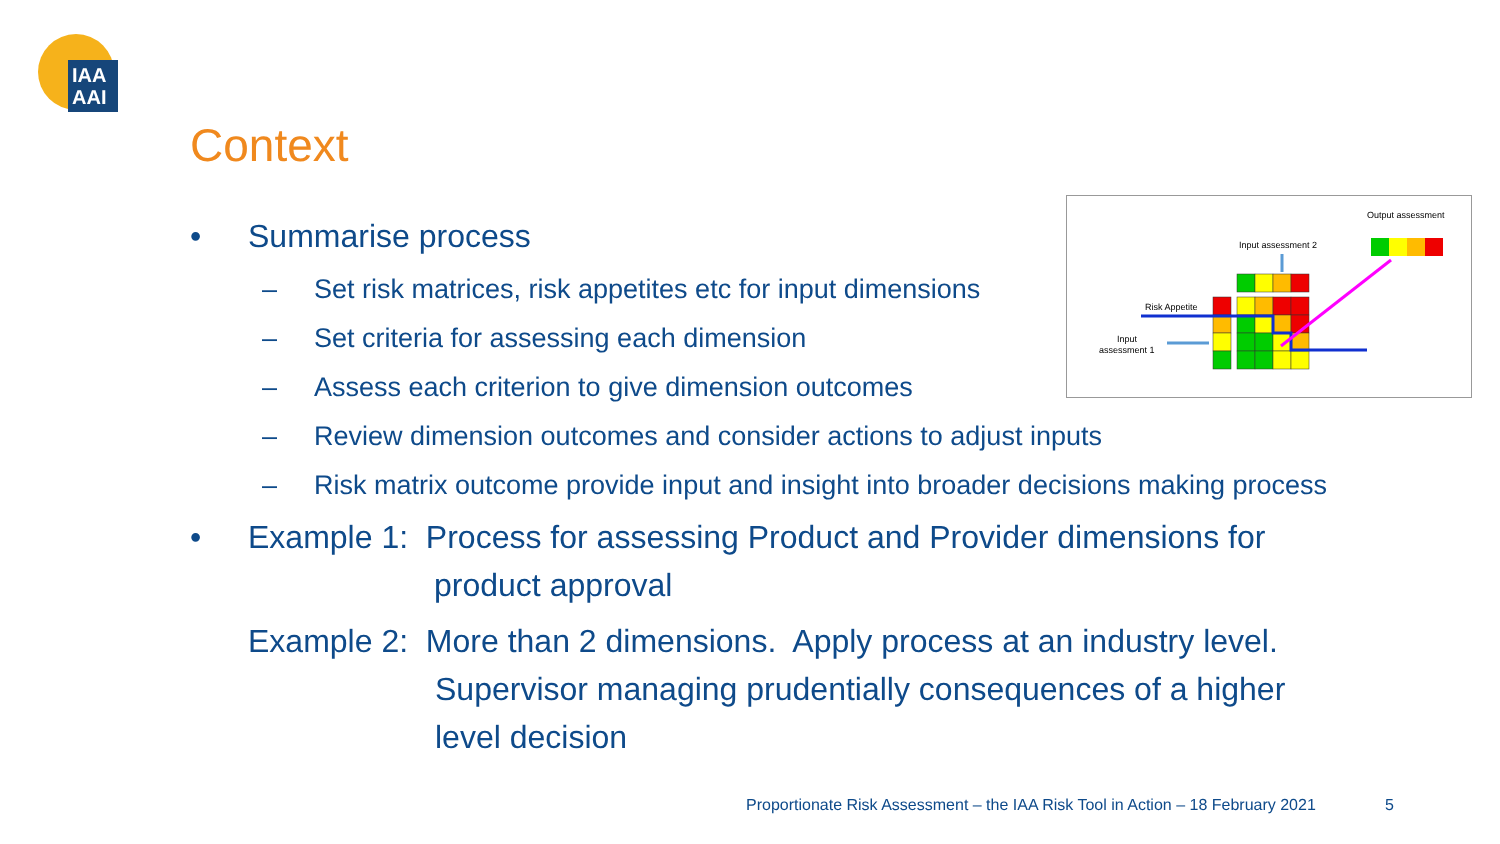IAA
AAI
Context
• Summarise process
– Set risk matrices, risk appetites etc for input dimensions
– Set criteria for assessing each dimension
– Assess each criterion to give dimension outcomes
– Review dimension outcomes and consider actions to adjust inputs
– Risk matrix outcome provide input and insight into broader decisions making process
• Example 1: Process for assessing Product and Provider dimensions for
product approval
Example 2: More than 2 dimensions. Apply process at an industry level.
Supervisor managing prudentially consequences of a higher
level decision
Output assessment
Input assessment 2
Risk Appetite
Input
assessment 1
Proportionate Risk Assessment – the IAA Risk Tool in Action – 18 February 2021
5